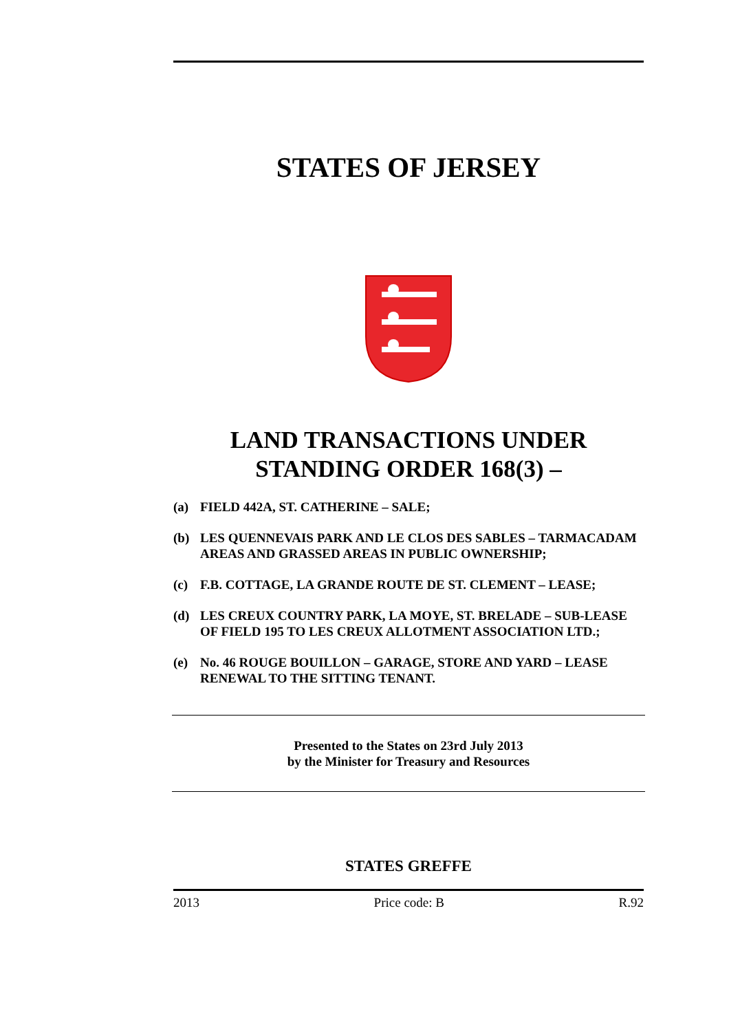STATES OF JERSEY
LAND TRANSACTIONS UNDER
STANDING ORDER 168(3) –
(a) FIELD 442A, ST. CATHERINE – SALE;
(b) LES QUENNEVAIS PARK AND LE CLOS DES SABLES – TARMACADAM AREAS AND GRASSED AREAS IN PUBLIC OWNERSHIP;
(c) F.B. COTTAGE, LA GRANDE ROUTE DE ST. CLEMENT – LEASE;
(d) LES CREUX COUNTRY PARK, LA MOYE, ST. BRELADE – SUB-LEASE OF FIELD 195 TO LES CREUX ALLOTMENT ASSOCIATION LTD.;
(e) No. 46 ROUGE BOUILLON – GARAGE, STORE AND YARD – LEASE RENEWAL TO THE SITTING TENANT.
Presented to the States on 23rd July 2013
by the Minister for Treasury and Resources
STATES GREFFE
2013 Price code: B R.92